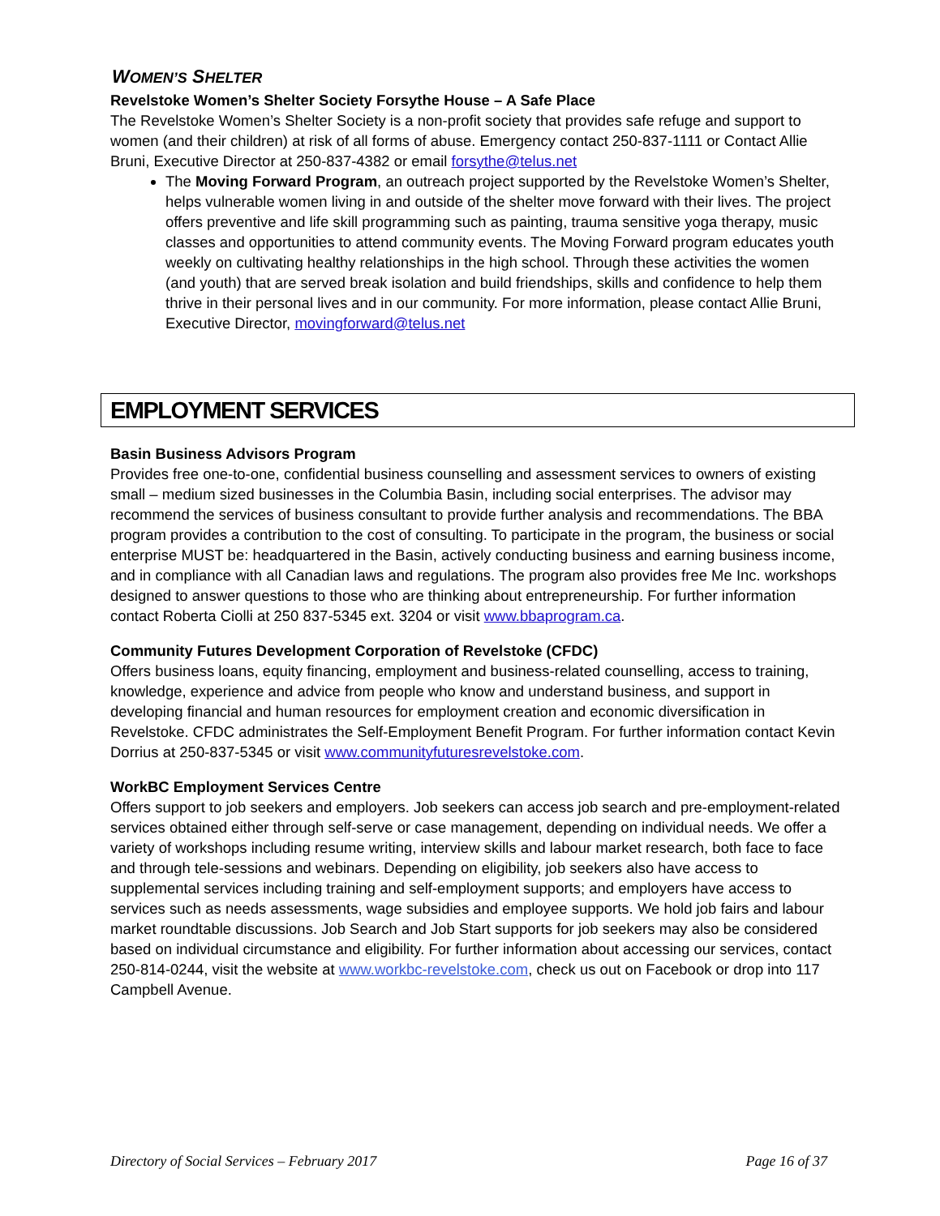WOMEN’S SHELTER
Revelstoke Women’s Shelter Society Forsythe House – A Safe Place
The Revelstoke Women’s Shelter Society is a non-profit society that provides safe refuge and support to women (and their children) at risk of all forms of abuse. Emergency contact 250-837-1111 or Contact Allie Bruni, Executive Director at 250-837-4382 or email forsythe@telus.net
The Moving Forward Program, an outreach project supported by the Revelstoke Women’s Shelter, helps vulnerable women living in and outside of the shelter move forward with their lives. The project offers preventive and life skill programming such as painting, trauma sensitive yoga therapy, music classes and opportunities to attend community events. The Moving Forward program educates youth weekly on cultivating healthy relationships in the high school. Through these activities the women (and youth) that are served break isolation and build friendships, skills and confidence to help them thrive in their personal lives and in our community. For more information, please contact Allie Bruni, Executive Director, movingforward@telus.net
EMPLOYMENT SERVICES
Basin Business Advisors Program
Provides free one-to-one, confidential business counselling and assessment services to owners of existing small – medium sized businesses in the Columbia Basin, including social enterprises. The advisor may recommend the services of business consultant to provide further analysis and recommendations. The BBA program provides a contribution to the cost of consulting. To participate in the program, the business or social enterprise MUST be: headquartered in the Basin, actively conducting business and earning business income, and in compliance with all Canadian laws and regulations. The program also provides free Me Inc. workshops designed to answer questions to those who are thinking about entrepreneurship. For further information contact Roberta Ciolli at 250 837-5345 ext. 3204 or visit www.bbaprogram.ca.
Community Futures Development Corporation of Revelstoke (CFDC)
Offers business loans, equity financing, employment and business-related counselling, access to training, knowledge, experience and advice from people who know and understand business, and support in developing financial and human resources for employment creation and economic diversification in Revelstoke. CFDC administrates the Self-Employment Benefit Program. For further information contact Kevin Dorrius at 250-837-5345 or visit www.communityfuturesrevelstoke.com.
WorkBC Employment Services Centre
Offers support to job seekers and employers. Job seekers can access job search and pre-employment-related services obtained either through self-serve or case management, depending on individual needs. We offer a variety of workshops including resume writing, interview skills and labour market research, both face to face and through tele-sessions and webinars. Depending on eligibility, job seekers also have access to supplemental services including training and self-employment supports; and employers have access to services such as needs assessments, wage subsidies and employee supports. We hold job fairs and labour market roundtable discussions. Job Search and Job Start supports for job seekers may also be considered based on individual circumstance and eligibility. For further information about accessing our services, contact 250-814-0244, visit the website at www.workbc-revelstoke.com, check us out on Facebook or drop into 117 Campbell Avenue.
Directory of Social Services – February 2017 Page 16 of 37